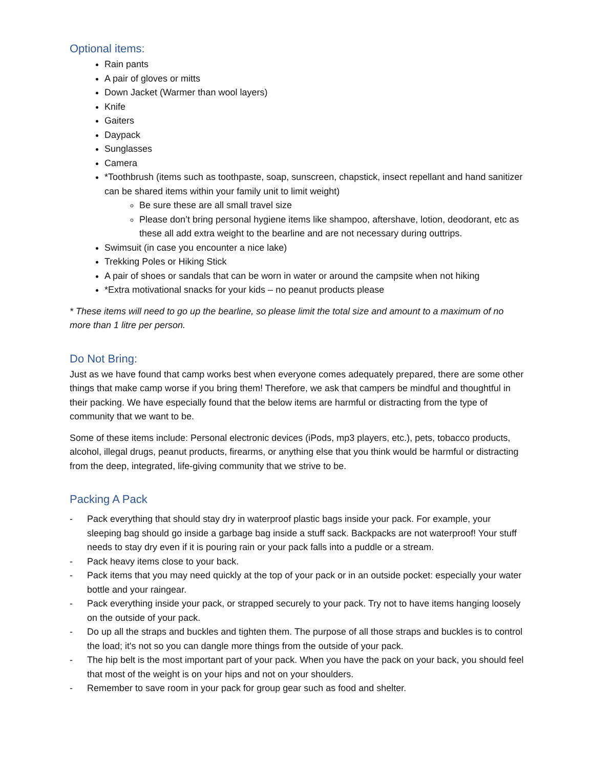Optional items:
Rain pants
A pair of gloves or mitts
Down Jacket (Warmer than wool layers)
Knife
Gaiters
Daypack
Sunglasses
Camera
*Toothbrush (items such as toothpaste, soap, sunscreen, chapstick, insect repellant and hand sanitizer can be shared items within your family unit to limit weight)
Be sure these are all small travel size
Please don’t bring personal hygiene items like shampoo, aftershave, lotion, deodorant, etc as these all add extra weight to the bearline and are not necessary during outtrips.
Swimsuit (in case you encounter a nice lake)
Trekking Poles or Hiking Stick
A pair of shoes or sandals that can be worn in water or around the campsite when not hiking
*Extra motivational snacks for your kids – no peanut products please
* These items will need to go up the bearline, so please limit the total size and amount to a maximum of no more than 1 litre per person.
Do Not Bring:
Just as we have found that camp works best when everyone comes adequately prepared, there are some other things that make camp worse if you bring them! Therefore, we ask that campers be mindful and thoughtful in their packing. We have especially found that the below items are harmful or distracting from the type of community that we want to be.
Some of these items include: Personal electronic devices (iPods, mp3 players, etc.), pets, tobacco products, alcohol, illegal drugs, peanut products, firearms, or anything else that you think would be harmful or distracting from the deep, integrated, life-giving community that we strive to be.
Packing A Pack
- Pack everything that should stay dry in waterproof plastic bags inside your pack. For example, your sleeping bag should go inside a garbage bag inside a stuff sack. Backpacks are not waterproof! Your stuff needs to stay dry even if it is pouring rain or your pack falls into a puddle or a stream.
- Pack heavy items close to your back.
- Pack items that you may need quickly at the top of your pack or in an outside pocket: especially your water bottle and your raingear.
- Pack everything inside your pack, or strapped securely to your pack. Try not to have items hanging loosely on the outside of your pack.
- Do up all the straps and buckles and tighten them. The purpose of all those straps and buckles is to control the load; it's not so you can dangle more things from the outside of your pack.
- The hip belt is the most important part of your pack. When you have the pack on your back, you should feel that most of the weight is on your hips and not on your shoulders.
- Remember to save room in your pack for group gear such as food and shelter.